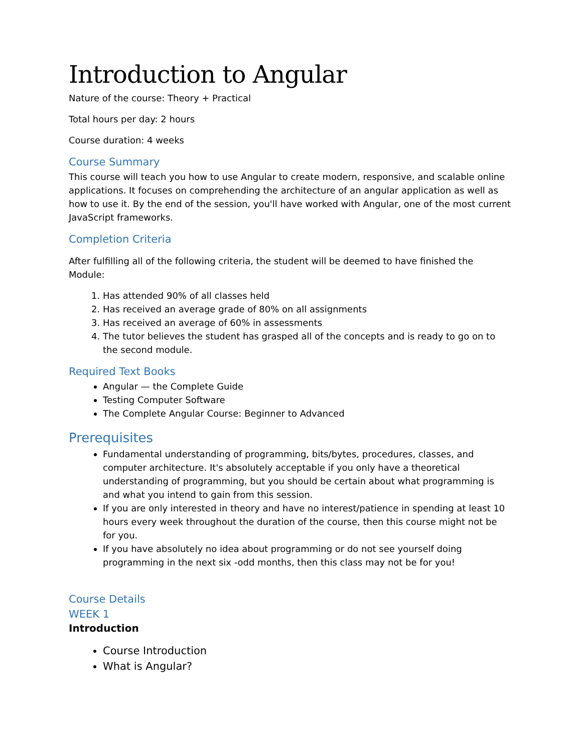Introduction to Angular
Nature of the course: Theory + Practical
Total hours per day: 2 hours
Course duration: 4 weeks
Course Summary
This course will teach you how to use Angular to create modern, responsive, and scalable online applications. It focuses on comprehending the architecture of an angular application as well as how to use it. By the end of the session, you'll have worked with Angular, one of the most current JavaScript frameworks.
Completion Criteria
After fulfilling all of the following criteria, the student will be deemed to have finished the Module:
1. Has attended 90% of all classes held
2. Has received an average grade of 80% on all assignments
3. Has received an average of 60% in assessments
4. The tutor believes the student has grasped all of the concepts and is ready to go on to the second module.
Required Text Books
Angular — the Complete Guide
Testing Computer Software
The Complete Angular Course: Beginner to Advanced
Prerequisites
Fundamental understanding of programming, bits/bytes, procedures, classes, and computer architecture. It's absolutely acceptable if you only have a theoretical understanding of programming, but you should be certain about what programming is and what you intend to gain from this session.
If you are only interested in theory and have no interest/patience in spending at least 10 hours every week throughout the duration of the course, then this course might not be for you.
If you have absolutely no idea about programming or do not see yourself doing programming in the next six -odd months, then this class may not be for you!
Course Details
WEEK 1
Introduction
Course Introduction
What is Angular?